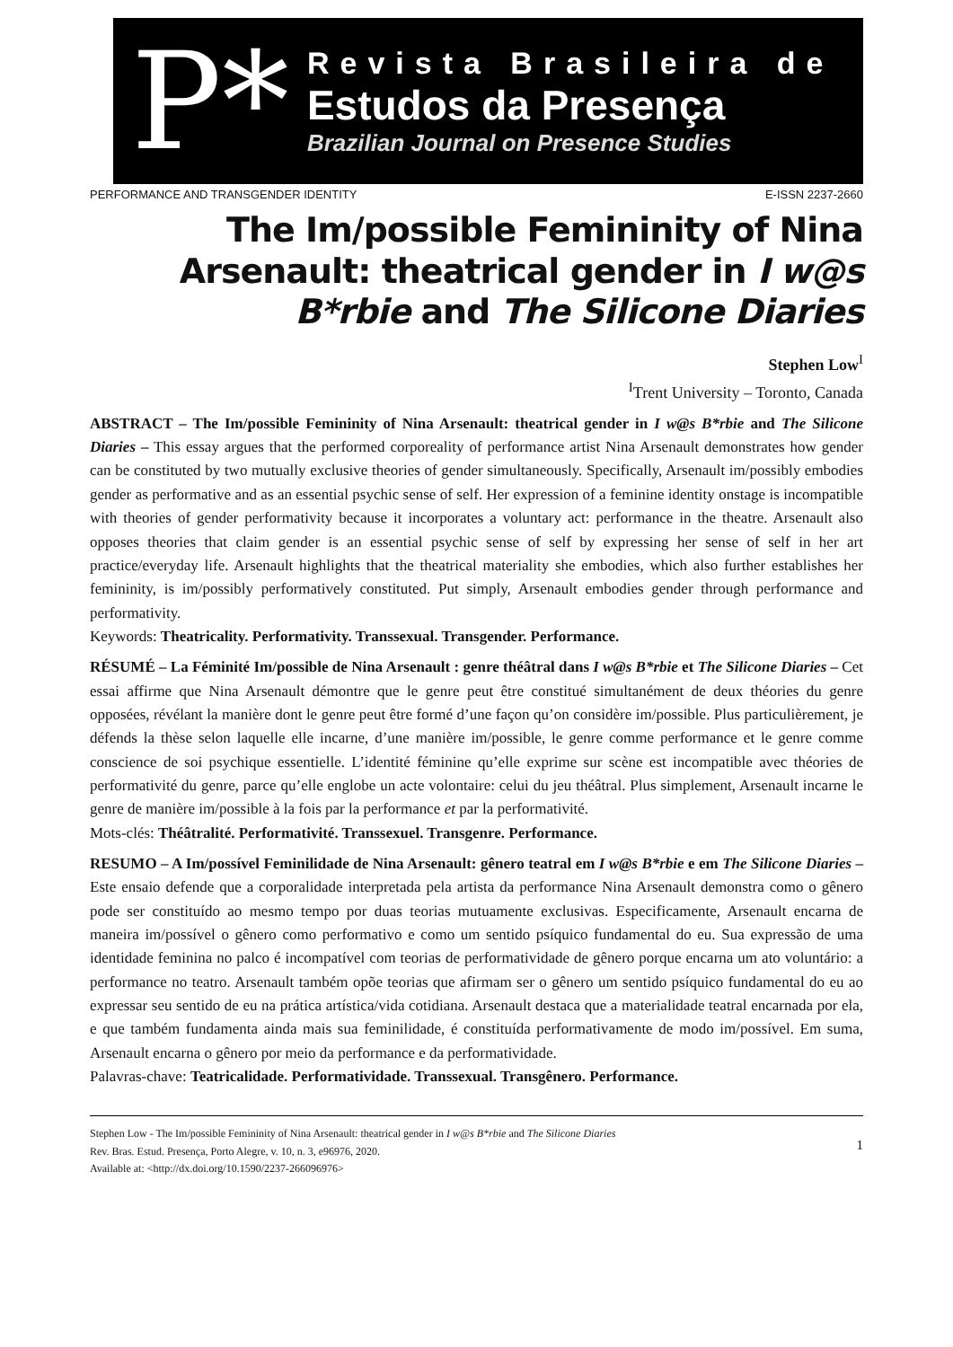P*
Revista Brasileira de
Estudos da Presença
Brazilian Journal on Presence Studies
PERFORMANCE AND TRANSGENDER IDENTITY E-ISSN 2237-2660
The Im/possible Femininity of Nina Arsenault: theatrical gender in I w@s B*rbie and The Silicone Diaries
Stephen Low<sup>I</sup>
<sup>I</sup>Trent University – Toronto, Canada
ABSTRACT – The Im/possible Femininity of Nina Arsenault: theatrical gender in I w@s B*rbie and The Silicone Diaries – This essay argues that the performed corporeality of performance artist Nina Arsenault demonstrates how gender can be constituted by two mutually exclusive theories of gender simultaneously. Specifically, Arsenault im/possibly embodies gender as performative and as an essential psychic sense of self. Her expression of a feminine identity onstage is incompatible with theories of gender performativity because it incorporates a voluntary act: performance in the theatre. Arsenault also opposes theories that claim gender is an essential psychic sense of self by expressing her sense of self in her art practice/everyday life. Arsenault highlights that the theatrical materiality she embodies, which also further establishes her femininity, is im/possibly performatively constituted. Put simply, Arsenault embodies gender through performance and performativity.
Keywords: Theatricality. Performativity. Transsexual. Transgender. Performance.
RÉSUMÉ – La Féminité Im/possible de Nina Arsenault : genre théâtral dans I w@s B*rbie et The Silicone Diaries – Cet essai affirme que Nina Arsenault démontre que le genre peut être constitué simultanément de deux théories du genre opposées, révélant la manière dont le genre peut être formé d’une façon qu’on considère im/possible. Plus particulièrement, je défends la thèse selon laquelle elle incarne, d’une manière im/possible, le genre comme performance et le genre comme conscience de soi psychique essentielle. L’identité féminine qu’elle exprime sur scène est incompatible avec théories de performativité du genre, parce qu’elle englobe un acte volontaire: celui du jeu théâtral. Plus simplement, Arsenault incarne le genre de manière im/possible à la fois par la performance et par la performativité.
Mots-clés: Théâtralité. Performativité. Transsexuel. Transgenre. Performance.
RESUMO – A Im/possível Feminilidade de Nina Arsenault: gênero teatral em I w@s B*rbie e em The Silicone Diaries – Este ensaio defende que a corporalidade interpretada pela artista da performance Nina Arsenault demonstra como o gênero pode ser constituído ao mesmo tempo por duas teorias mutuamente exclusivas. Especificamente, Arsenault encarna de maneira im/possível o gênero como performativo e como um sentido psíquico fundamental do eu. Sua expressão de uma identidade feminina no palco é incompatível com teorias de performatividade de gênero porque encarna um ato voluntário: a performance no teatro. Arsenault também opõe teorias que afirmam ser o gênero um sentido psíquico fundamental do eu ao expressar seu sentido de eu na prática artística/vida cotidiana. Arsenault destaca que a materialidade teatral encarnada por ela, e que também fundamenta ainda mais sua feminilidade, é constituída performativamente de modo im/possível. Em suma, Arsenault encarna o gênero por meio da performance e da performatividade.
Palavras-chave: Teatricalidade. Performatividade. Transsexual. Transgênero. Performance.
Stephen Low - The Im/possible Femininity of Nina Arsenault: theatrical gender in I w@s B*rbie and The Silicone Diaries
Rev. Bras. Estud. Presença, Porto Alegre, v. 10, n. 3, e96976, 2020.
Available at: <http://dx.doi.org/10.1590/2237-266096976>
1